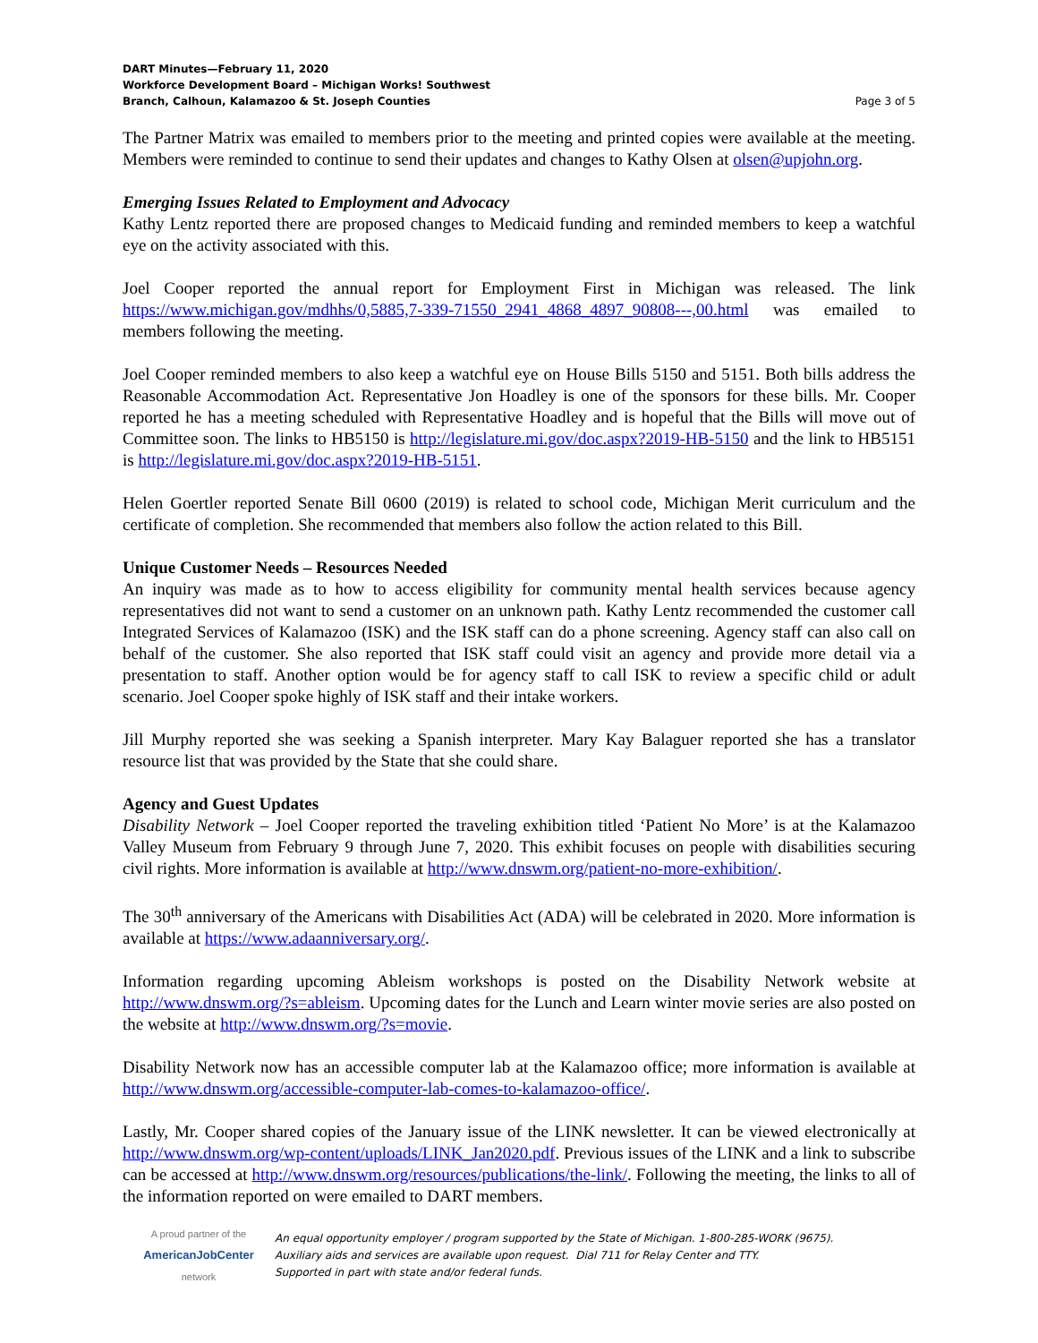DART Minutes—February 11, 2020
Workforce Development Board – Michigan Works! Southwest
Branch, Calhoun, Kalamazoo & St. Joseph Counties
Page 3 of 5
The Partner Matrix was emailed to members prior to the meeting and printed copies were available at the meeting. Members were reminded to continue to send their updates and changes to Kathy Olsen at olsen@upjohn.org.
Emerging Issues Related to Employment and Advocacy
Kathy Lentz reported there are proposed changes to Medicaid funding and reminded members to keep a watchful eye on the activity associated with this.
Joel Cooper reported the annual report for Employment First in Michigan was released. The link https://www.michigan.gov/mdhhs/0,5885,7-339-71550_2941_4868_4897_90808---,00.html was emailed to members following the meeting.
Joel Cooper reminded members to also keep a watchful eye on House Bills 5150 and 5151. Both bills address the Reasonable Accommodation Act. Representative Jon Hoadley is one of the sponsors for these bills. Mr. Cooper reported he has a meeting scheduled with Representative Hoadley and is hopeful that the Bills will move out of Committee soon. The links to HB5150 is http://legislature.mi.gov/doc.aspx?2019-HB-5150 and the link to HB5151 is http://legislature.mi.gov/doc.aspx?2019-HB-5151.
Helen Goertler reported Senate Bill 0600 (2019) is related to school code, Michigan Merit curriculum and the certificate of completion. She recommended that members also follow the action related to this Bill.
Unique Customer Needs – Resources Needed
An inquiry was made as to how to access eligibility for community mental health services because agency representatives did not want to send a customer on an unknown path. Kathy Lentz recommended the customer call Integrated Services of Kalamazoo (ISK) and the ISK staff can do a phone screening. Agency staff can also call on behalf of the customer. She also reported that ISK staff could visit an agency and provide more detail via a presentation to staff. Another option would be for agency staff to call ISK to review a specific child or adult scenario. Joel Cooper spoke highly of ISK staff and their intake workers.
Jill Murphy reported she was seeking a Spanish interpreter. Mary Kay Balaguer reported she has a translator resource list that was provided by the State that she could share.
Agency and Guest Updates
Disability Network – Joel Cooper reported the traveling exhibition titled ‘Patient No More’ is at the Kalamazoo Valley Museum from February 9 through June 7, 2020. This exhibit focuses on people with disabilities securing civil rights. More information is available at http://www.dnswm.org/patient-no-more-exhibition/.
The 30<sup>th</sup> anniversary of the Americans with Disabilities Act (ADA) will be celebrated in 2020. More information is available at https://www.adaanniversary.org/.
Information regarding upcoming Ableism workshops is posted on the Disability Network website at http://www.dnswm.org/?s=ableism. Upcoming dates for the Lunch and Learn winter movie series are also posted on the website at http://www.dnswm.org/?s=movie.
Disability Network now has an accessible computer lab at the Kalamazoo office; more information is available at http://www.dnswm.org/accessible-computer-lab-comes-to-kalamazoo-office/.
Lastly, Mr. Cooper shared copies of the January issue of the LINK newsletter. It can be viewed electronically at http://www.dnswm.org/wp-content/uploads/LINK_Jan2020.pdf. Previous issues of the LINK and a link to subscribe can be accessed at http://www.dnswm.org/resources/publications/the-link/. Following the meeting, the links to all of the information reported on were emailed to DART members.
A proud partner of the
AmericanJobCenter
network
An equal opportunity employer / program supported by the State of Michigan. 1-800-285-WORK (9675).
Auxiliary aids and services are available upon request. Dial 711 for Relay Center and TTY.
Supported in part with state and/or federal funds.